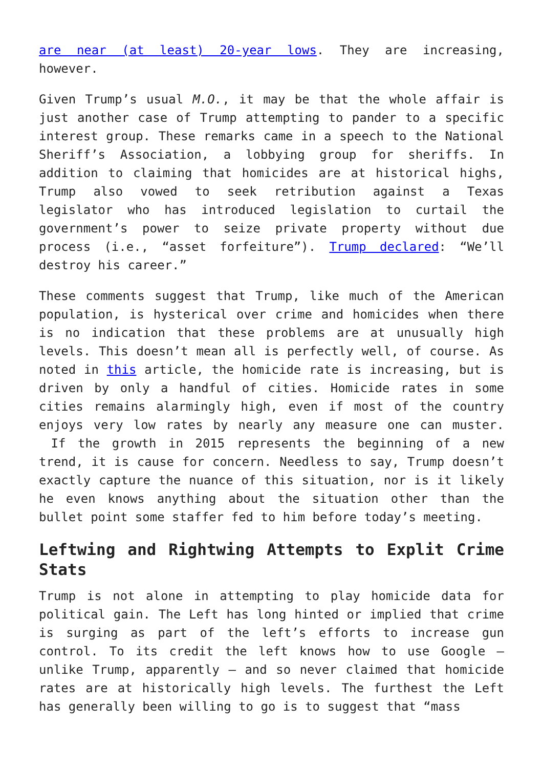are near (at least) 20-year lows. They are increasing, however.
Given Trump’s usual M.O., it may be that the whole affair is just another case of Trump attempting to pander to a specific interest group. These remarks came in a speech to the National Sheriff’s Association, a lobbying group for sheriffs. In addition to claiming that homicides are at historical highs, Trump also vowed to seek retribution against a Texas legislator who has introduced legislation to curtail the government’s power to seize private property without due process (i.e., “asset forfeiture”). Trump declared: “We’ll destroy his career.”
These comments suggest that Trump, like much of the American population, is hysterical over crime and homicides when there is no indication that these problems are at unusually high levels. This doesn’t mean all is perfectly well, of course. As noted in this article, the homicide rate is increasing, but is driven by only a handful of cities. Homicide rates in some cities remains alarmingly high, even if most of the country enjoys very low rates by nearly any measure one can muster. If the growth in 2015 represents the beginning of a new trend, it is cause for concern. Needless to say, Trump doesn’t exactly capture the nuance of this situation, nor is it likely he even knows anything about the situation other than the bullet point some staffer fed to him before today’s meeting.
Leftwing and Rightwing Attempts to Explit Crime Stats
Trump is not alone in attempting to play homicide data for political gain. The Left has long hinted or implied that crime is surging as part of the left’s efforts to increase gun control. To its credit the left knows how to use Google — unlike Trump, apparently — and so never claimed that homicide rates are at historically high levels. The furthest the Left has generally been willing to go is to suggest that “mass